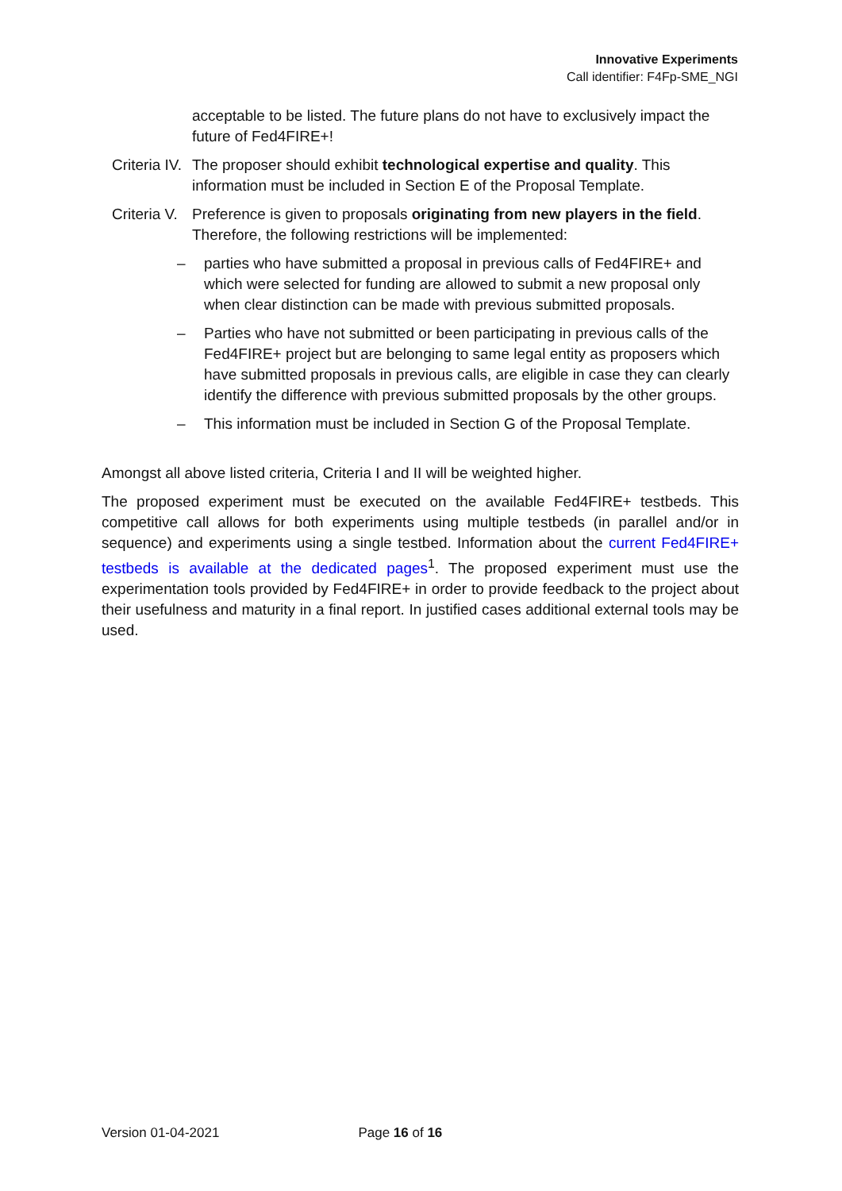Innovative Experiments
Call identifier: F4Fp-SME_NGI
acceptable to be listed. The future plans do not have to exclusively impact the future of Fed4FIRE+!
Criteria IV.
The proposer should exhibit technological expertise and quality. This information must be included in Section E of the Proposal Template.
Criteria V.
Preference is given to proposals originating from new players in the field. Therefore, the following restrictions will be implemented:
– parties who have submitted a proposal in previous calls of Fed4FIRE+ and which were selected for funding are allowed to submit a new proposal only when clear distinction can be made with previous submitted proposals.
– Parties who have not submitted or been participating in previous calls of the Fed4FIRE+ project but are belonging to same legal entity as proposers which have submitted proposals in previous calls, are eligible in case they can clearly identify the difference with previous submitted proposals by the other groups.
– This information must be included in Section G of the Proposal Template.
Amongst all above listed criteria, Criteria I and II will be weighted higher.
The proposed experiment must be executed on the available Fed4FIRE+ testbeds. This competitive call allows for both experiments using multiple testbeds (in parallel and/or in sequence) and experiments using a single testbed. Information about the current Fed4FIRE+ testbeds is available at the dedicated pages<sup>1</sup>. The proposed experiment must use the experimentation tools provided by Fed4FIRE+ in order to provide feedback to the project about their usefulness and maturity in a final report. In justified cases additional external tools may be used.
Version 01-04-2021 Page 16 of 16